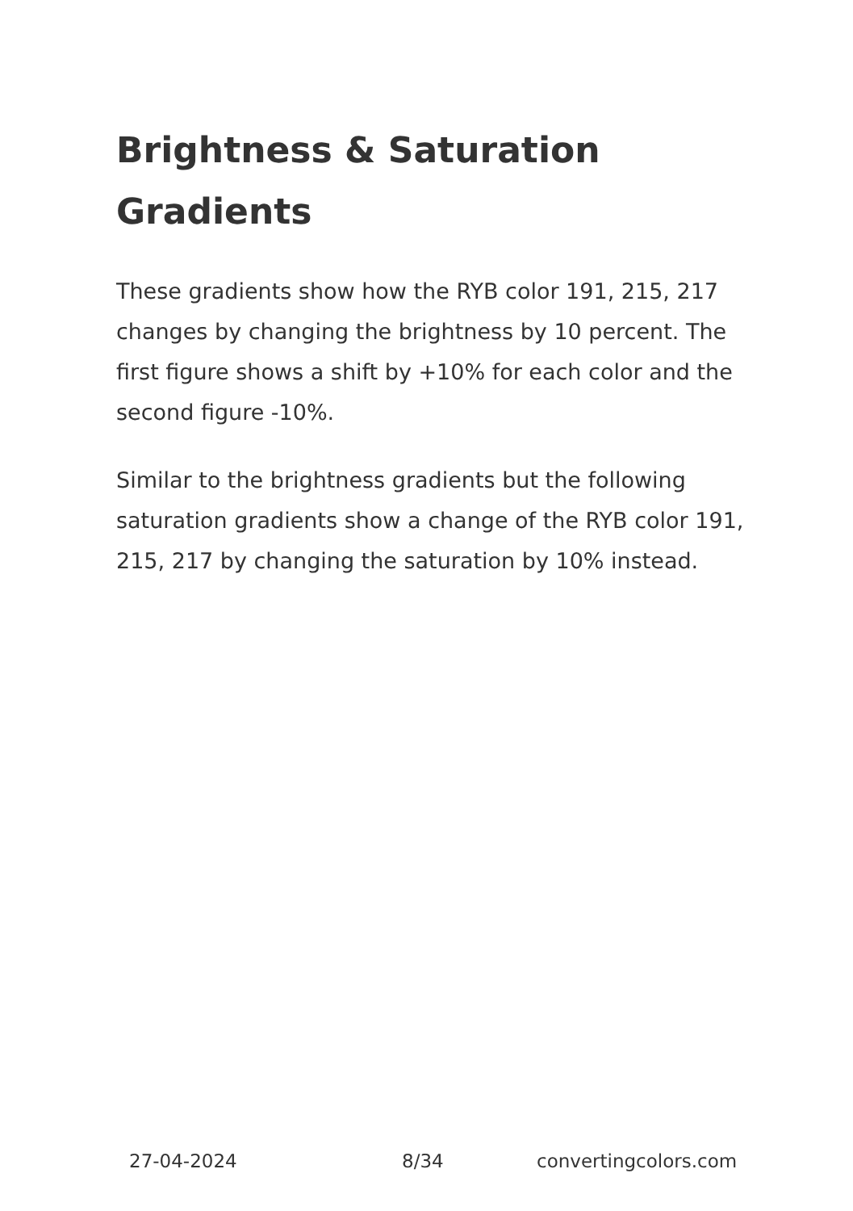Brightness & Saturation Gradients
These gradients show how the RYB color 191, 215, 217 changes by changing the brightness by 10 percent. The first figure shows a shift by +10% for each color and the second figure -10%.
Similar to the brightness gradients but the following saturation gradients show a change of the RYB color 191, 215, 217 by changing the saturation by 10% instead.
27-04-2024 8/34 convertingcolors.com